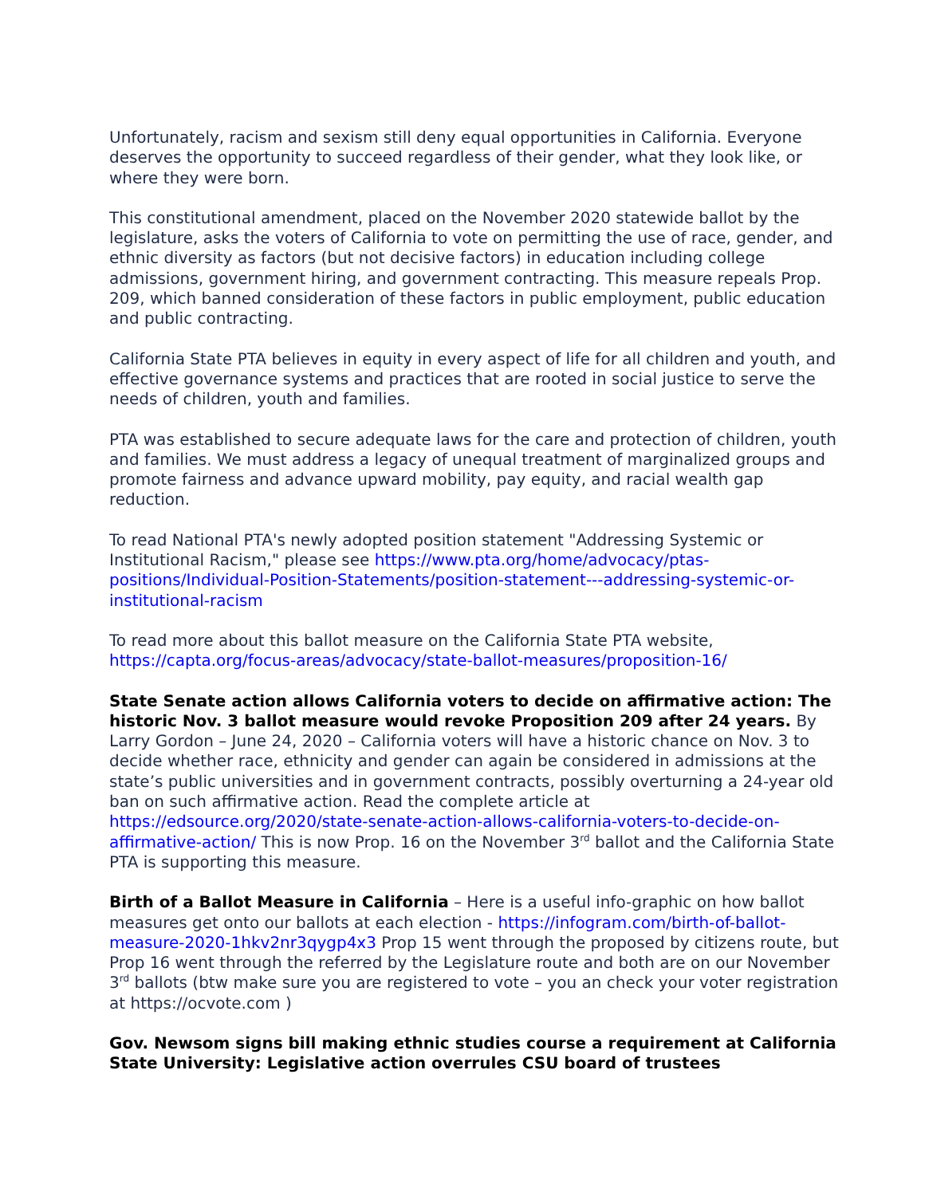Unfortunately, racism and sexism still deny equal opportunities in California. Everyone deserves the opportunity to succeed regardless of their gender, what they look like, or where they were born.
This constitutional amendment, placed on the November 2020 statewide ballot by the legislature, asks the voters of California to vote on permitting the use of race, gender, and ethnic diversity as factors (but not decisive factors) in education including college admissions, government hiring, and government contracting. This measure repeals Prop. 209, which banned consideration of these factors in public employment, public education and public contracting.
California State PTA believes in equity in every aspect of life for all children and youth, and effective governance systems and practices that are rooted in social justice to serve the needs of children, youth and families.
PTA was established to secure adequate laws for the care and protection of children, youth and families. We must address a legacy of unequal treatment of marginalized groups and promote fairness and advance upward mobility, pay equity, and racial wealth gap reduction.
To read National PTA's newly adopted position statement "Addressing Systemic or Institutional Racism," please see https://www.pta.org/home/advocacy/ptas-positions/Individual-Position-Statements/position-statement---addressing-systemic-or-institutional-racism
To read more about this ballot measure on the California State PTA website, https://capta.org/focus-areas/advocacy/state-ballot-measures/proposition-16/
State Senate action allows California voters to decide on affirmative action: The historic Nov. 3 ballot measure would revoke Proposition 209 after 24 years. By Larry Gordon – June 24, 2020 – California voters will have a historic chance on Nov. 3 to decide whether race, ethnicity and gender can again be considered in admissions at the state’s public universities and in government contracts, possibly overturning a 24-year old ban on such affirmative action. Read the complete article at https://edsource.org/2020/state-senate-action-allows-california-voters-to-decide-on-affirmative-action/ This is now Prop. 16 on the November 3<sup>rd</sup> ballot and the California State PTA is supporting this measure.
Birth of a Ballot Measure in California – Here is a useful info-graphic on how ballot measures get onto our ballots at each election - https://infogram.com/birth-of-ballot-measure-2020-1hkv2nr3qygp4x3 Prop 15 went through the proposed by citizens route, but Prop 16 went through the referred by the Legislature route and both are on our November 3<sup>rd</sup> ballots (btw make sure you are registered to vote – you an check your voter registration at https://ocvote.com )
Gov. Newsom signs bill making ethnic studies course a requirement at California State University: Legislative action overrules CSU board of trustees